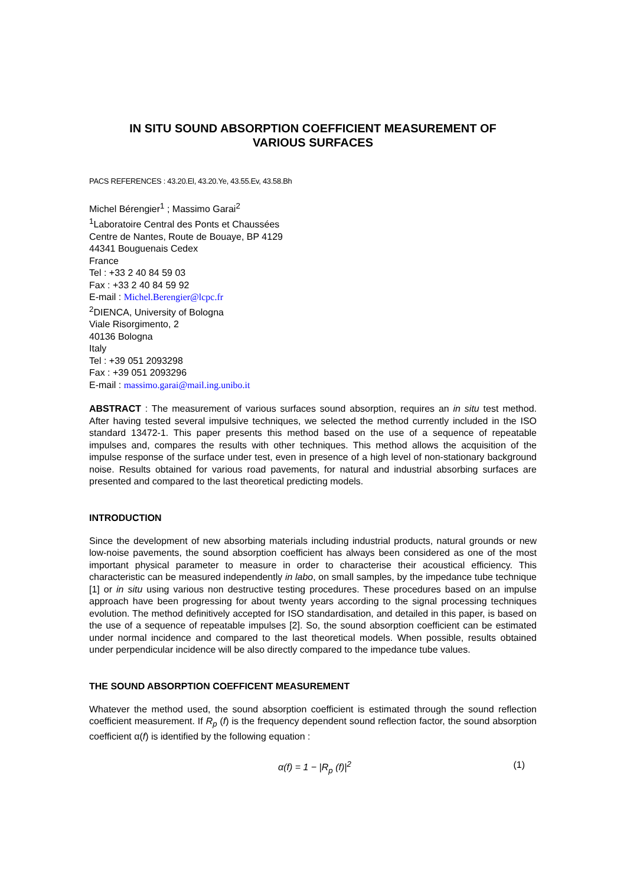IN SITU SOUND ABSORPTION COEFFICIENT MEASUREMENT OF
VARIOUS SURFACES
PACS REFERENCES : 43.20.El, 43.20.Ye, 43.55.Ev, 43.58.Bh
Michel Bérengier<sup>1</sup> ; Massimo Garai<sup>2</sup>
<sup>1</sup> Laboratoire Central des Ponts et Chaussées
Centre de Nantes, Route de Bouaye, BP 4129
44341 Bouguenais Cedex
France
Tel : +33 2 40 84 59 03
Fax : +33 2 40 84 59 92
E-mail : Michel.Berengier@lcpc.fr
<sup>2</sup> DIENCA, University of Bologna
Viale Risorgimento, 2
40136 Bologna
Italy
Tel : +39 051 2093298
Fax : +39 051 2093296
E-mail : massimo.garai@mail.ing.unibo.it
ABSTRACT : The measurement of various surfaces sound absorption, requires an in situ test method. After having tested several impulsive techniques, we selected the method currently included in the ISO standard 13472-1. This paper presents this method based on the use of a sequence of repeatable impulses and, compares the results with other techniques. This method allows the acquisition of the impulse response of the surface under test, even in presence of a high level of non-stationary background noise. Results obtained for various road pavements, for natural and industrial absorbing surfaces are presented and compared to the last theoretical predicting models.
INTRODUCTION
Since the development of new absorbing materials including industrial products, natural grounds or new low-noise pavements, the sound absorption coefficient has always been considered as one of the most important physical parameter to measure in order to characterise their acoustical efficiency. This characteristic can be measured independently in labo, on small samples, by the impedance tube technique [1] or in situ using various non destructive testing procedures. These procedures based on an impulse approach have been progressing for about twenty years according to the signal processing techniques evolution. The method definitively accepted for ISO standardisation, and detailed in this paper, is based on the use of a sequence of repeatable impulses [2]. So, the sound absorption coefficient can be estimated under normal incidence and compared to the last theoretical models. When possible, results obtained under perpendicular incidence will be also directly compared to the impedance tube values.
THE SOUND ABSORPTION COEFFICENT MEASUREMENT
Whatever the method used, the sound absorption coefficient is estimated through the sound reflection coefficient measurement. If R<sub>p</sub> (f) is the frequency dependent sound reflection factor, the sound absorption coefficient α(f) is identified by the following equation :
α(f) = 1 − |R<sub>p</sub> (f)|<sup>2</sup> (1)